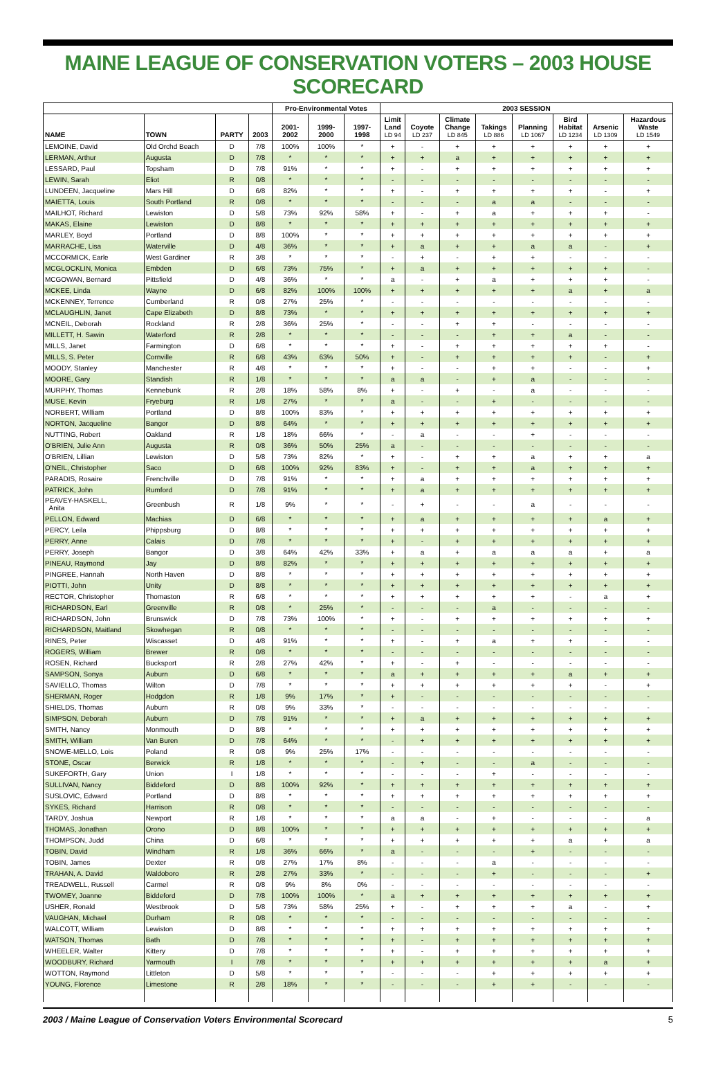MAINE LEAGUE OF CONSERVATION VOTERS – 2003 HOUSE SCORECARD
| | | | | Pro-Environmental Votes | | | 2003 SESSION | | | | | | | |
| --- | --- | --- | --- | --- | --- | --- | --- | --- | --- | --- | --- | --- | --- | --- |
| NAME | TOWN | PARTY | 2003 | 2001- 2002 | 1999- 2000 | 1997- 1998 | Limit Land LD 94 | Coyote LD 237 | Climate Change LD 845 | Takings LD 886 | Planning LD 1067 | Bird Habitat LD 1234 | Arsenic LD 1309 | Hazardous Waste LD 1549 |
| LEMOINE, David | Old Orchd Beach | D | 7/8 | 100% | 100% | * | + | - | + | + | + | + | + | + |
| LERMAN, Arthur | Augusta | D | 7/8 | * | * | * | + | + | a | + | + | + | + | + |
| LESSARD, Paul | Topsham | D | 7/8 | 91% | * | * | + | - | + | + | + | + | + | + |
| LEWIN, Sarah | Eliot | R | 0/8 | * | * | * | - | - | - | - | - | - | - | - |
| LUNDEEN, Jacqueline | Mars Hill | D | 6/8 | 82% | * | * | + | - | + | + | + | + | - | + |
| MAIETTA, Louis | South Portland | R | 0/8 | * | * | * | - | - | - | a | a | - | - | - |
| MAILHOT, Richard | Lewiston | D | 5/8 | 73% | 92% | 58% | + | - | + | a | + | + | + | - |
| MAKAS, Elaine | Lewiston | D | 8/8 | * | * | * | + | + | + | + | + | + | + | + |
| MARLEY, Boyd | Portland | D | 8/8 | 100% | * | * | + | + | + | + | + | + | + | + |
| MARRACHE, Lisa | Waterville | D | 4/8 | 36% | * | * | + | a | + | + | a | a | - | + |
| MCCORMICK, Earle | West Gardiner | R | 3/8 | * | * | * | - | + | - | + | + | - | - | - |
| MCGLOCKLIN, Monica | Embden | D | 6/8 | 73% | 75% | * | + | a | + | + | + | + | + | - |
| MCGOWAN, Bernard | Pittsfield | D | 4/8 | 36% | * | * | a | - | + | a | + | + | + | - |
| MCKEE, Linda | Wayne | D | 6/8 | 82% | 100% | 100% | + | + | + | + | + | a | + | a |
| MCKENNEY, Terrence | Cumberland | R | 0/8 | 27% | 25% | * | - | - | - | - | - | - | - | - |
| MCLAUGHLIN, Janet | Cape Elizabeth | D | 8/8 | 73% | * | * | + | + | + | + | + | + | + | + |
| MCNEIL, Deborah | Rockland | R | 2/8 | 36% | 25% | * | - | - | + | + | - | - | - | - |
| MILLETT, H. Sawin | Waterford | R | 2/8 | * | * | * | - | - | - | + | + | a | - | - |
| MILLS, Janet | Farmington | D | 6/8 | * | * | * | + | - | + | + | + | + | + | - |
| MILLS, S. Peter | Cornville | R | 6/8 | 43% | 63% | 50% | + | - | + | + | + | + | - | + |
| MOODY, Stanley | Manchester | R | 4/8 | * | * | * | + | - | - | + | + | - | - | + |
| MOORE, Gary | Standish | R | 1/8 | * | * | * | a | a | - | + | a | - | - | - |
| MURPHY, Thomas | Kennebunk | R | 2/8 | 18% | 58% | 8% | + | - | + | - | a | - | - | - |
| MUSE, Kevin | Fryeburg | R | 1/8 | 27% | * | * | a | - | - | + | - | - | - | - |
| NORBERT, William | Portland | D | 8/8 | 100% | 83% | * | + | + | + | + | + | + | + | + |
| NORTON, Jacqueline | Bangor | D | 8/8 | 64% | * | * | + | + | + | + | + | + | + | + |
| NUTTING, Robert | Oakland | R | 1/8 | 18% | 66% | * | - | a | - | - | + | - | - | - |
| O'BRIEN, Julie Ann | Augusta | R | 0/8 | 36% | 50% | 25% | a | - | - | - | - | - | - | - |
| O'BRIEN, Lillian | Lewiston | D | 5/8 | 73% | 82% | * | + | - | + | + | a | + | + | a |
| O'NEIL, Christopher | Saco | D | 6/8 | 100% | 92% | 83% | + | - | + | + | a | + | + | + |
| PARADIS, Rosaire | Frenchville | D | 7/8 | 91% | * | * | + | a | + | + | + | + | + | + |
| PATRICK, John | Rumford | D | 7/8 | 91% | * | * | + | a | + | + | + | + | + | + |
| PEAVEY-HASKELL, Anita | Greenbush | R | 1/8 | 9% | * | * | - | + | - | - | a | - | - | - |
| PELLON, Edward | Machias | D | 6/8 | * | * | * | + | a | + | + | + | + | a | + |
| PERCY, Leila | Phippsburg | D | 8/8 | * | * | * | + | + | + | + | + | + | + | + |
| PERRY, Anne | Calais | D | 7/8 | * | * | * | + | - | + | + | + | + | + | + |
| PERRY, Joseph | Bangor | D | 3/8 | 64% | 42% | 33% | + | a | + | a | a | a | + | a |
| PINEAU, Raymond | Jay | D | 8/8 | 82% | * | * | + | + | + | + | + | + | + | + |
| PINGREE, Hannah | North Haven | D | 8/8 | * | * | * | + | + | + | + | + | + | + | + |
| PIOTTI, John | Unity | D | 8/8 | * | * | * | + | + | + | + | + | + | + | + |
| RECTOR, Christopher | Thomaston | R | 6/8 | * | * | * | + | + | + | + | + | - | a | + |
| RICHARDSON, Earl | Greenville | R | 0/8 | * | 25% | * | - | - | - | a | - | - | - | - |
| RICHARDSON, John | Brunswick | D | 7/8 | 73% | 100% | * | + | - | + | + | + | + | + | + |
| RICHARDSON, Maitland | Skowhegan | R | 0/8 | * | * | * | - | - | - | - | - | - | - | - |
| RINES, Peter | Wiscasset | D | 4/8 | 91% | * | * | + | - | + | a | + | + | - | - |
| ROGERS, William | Brewer | R | 0/8 | * | * | * | - | - | - | - | - | - | - | - |
| ROSEN, Richard | Bucksport | R | 2/8 | 27% | 42% | * | + | - | + | - | - | - | - | - |
| SAMPSON, Sonya | Auburn | D | 6/8 | * | * | * | a | + | + | + | + | a | + | + |
| SAVIELLO, Thomas | Wilton | D | 7/8 | * | * | * | + | + | + | + | + | + | - | + |
| SHERMAN, Roger | Hodgdon | R | 1/8 | 9% | 17% | * | + | - | - | - | - | - | - | - |
| SHIELDS, Thomas | Auburn | R | 0/8 | 9% | 33% | * | - | - | - | - | - | - | - | - |
| SIMPSON, Deborah | Auburn | D | 7/8 | 91% | * | * | + | a | + | + | + | + | + | + |
| SMITH, Nancy | Monmouth | D | 8/8 | * | * | * | + | + | + | + | + | + | + | + |
| SMITH, William | Van Buren | D | 7/8 | 64% | * | * | - | + | + | + | + | + | + | + |
| SNOWE-MELLO, Lois | Poland | R | 0/8 | 9% | 25% | 17% | - | - | - | - | - | - | - | - |
| STONE, Oscar | Berwick | R | 1/8 | * | * | * | - | + | - | - | a | - | - | - |
| SUKEFORTH, Gary | Union | I | 1/8 | * | * | * | - | - | - | + | - | - | - | - |
| SULLIVAN, Nancy | Biddeford | D | 8/8 | 100% | 92% | * | + | + | + | + | + | + | + | + |
| SUSLOVIC, Edward | Portland | D | 8/8 | * | * | * | + | + | + | + | + | + | + | + |
| SYKES, Richard | Harrison | R | 0/8 | * | * | * | - | - | - | - | - | - | - | - |
| TARDY, Joshua | Newport | R | 1/8 | * | * | * | a | a | - | + | - | - | - | a |
| THOMAS, Jonathan | Orono | D | 8/8 | 100% | * | * | + | + | + | + | + | + | + | + |
| THOMPSON, Judd | China | D | 6/8 | * | * | * | + | + | + | + | + | a | + | a |
| TOBIN, David | Windham | R | 1/8 | 36% | 66% | * | a | - | - | - | + | - | - | - |
| TOBIN, James | Dexter | R | 0/8 | 27% | 17% | 8% | - | - | - | a | - | - | - | - |
| TRAHAN, A. David | Waldoboro | R | 2/8 | 27% | 33% | * | - | - | - | + | - | - | - | + |
| TREADWELL, Russell | Carmel | R | 0/8 | 9% | 8% | 0% | - | - | - | - | - | - | - | - |
| TWOMEY, Joanne | Biddeford | D | 7/8 | 100% | 100% | * | a | + | + | + | + | + | + | + |
| USHER, Ronald | Westbrook | D | 5/8 | 73% | 58% | 25% | + | - | + | + | + | a | - | + |
| VAUGHAN, Michael | Durham | R | 0/8 | * | * | * | - | - | - | - | - | - | - | - |
| WALCOTT, William | Lewiston | D | 8/8 | * | * | * | + | + | + | + | + | + | + | + |
| WATSON, Thomas | Bath | D | 7/8 | * | * | * | + | - | + | + | + | + | + | + |
| WHEELER, Walter | Kittery | D | 7/8 | * | * | * | + | - | + | + | + | + | + | + |
| WOODBURY, Richard | Yarmouth | I | 7/8 | * | * | * | + | + | + | + | + | + | a | + |
| WOTTON, Raymond | Littleton | D | 5/8 | * | * | * | - | - | - | + | + | + | + | + |
| YOUNG, Florence | Limestone | R | 2/8 | 18% | * | * | - | - | - | + | + | - | - | - |
2003 / Maine League of Conservation Voters Environmental Scorecard 5